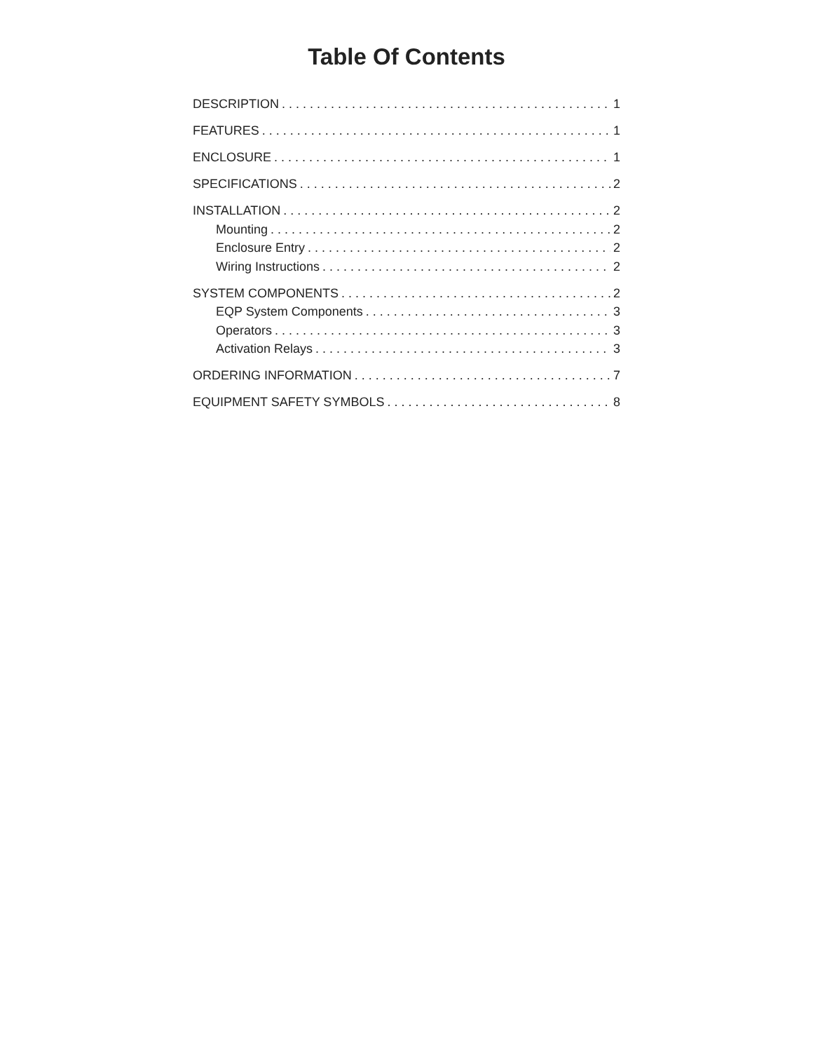Table Of Contents
DESCRIPTION 1
FEATURES 1
ENCLOSURE 1
SPECIFICATIONS 2
INSTALLATION 2
Mounting 2
Enclosure Entry 2
Wiring Instructions 2
SYSTEM COMPONENTS 2
EQP System Components 3
Operators 3
Activation Relays 3
ORDERING INFORMATION 7
EQUIPMENT SAFETY SYMBOLS 8